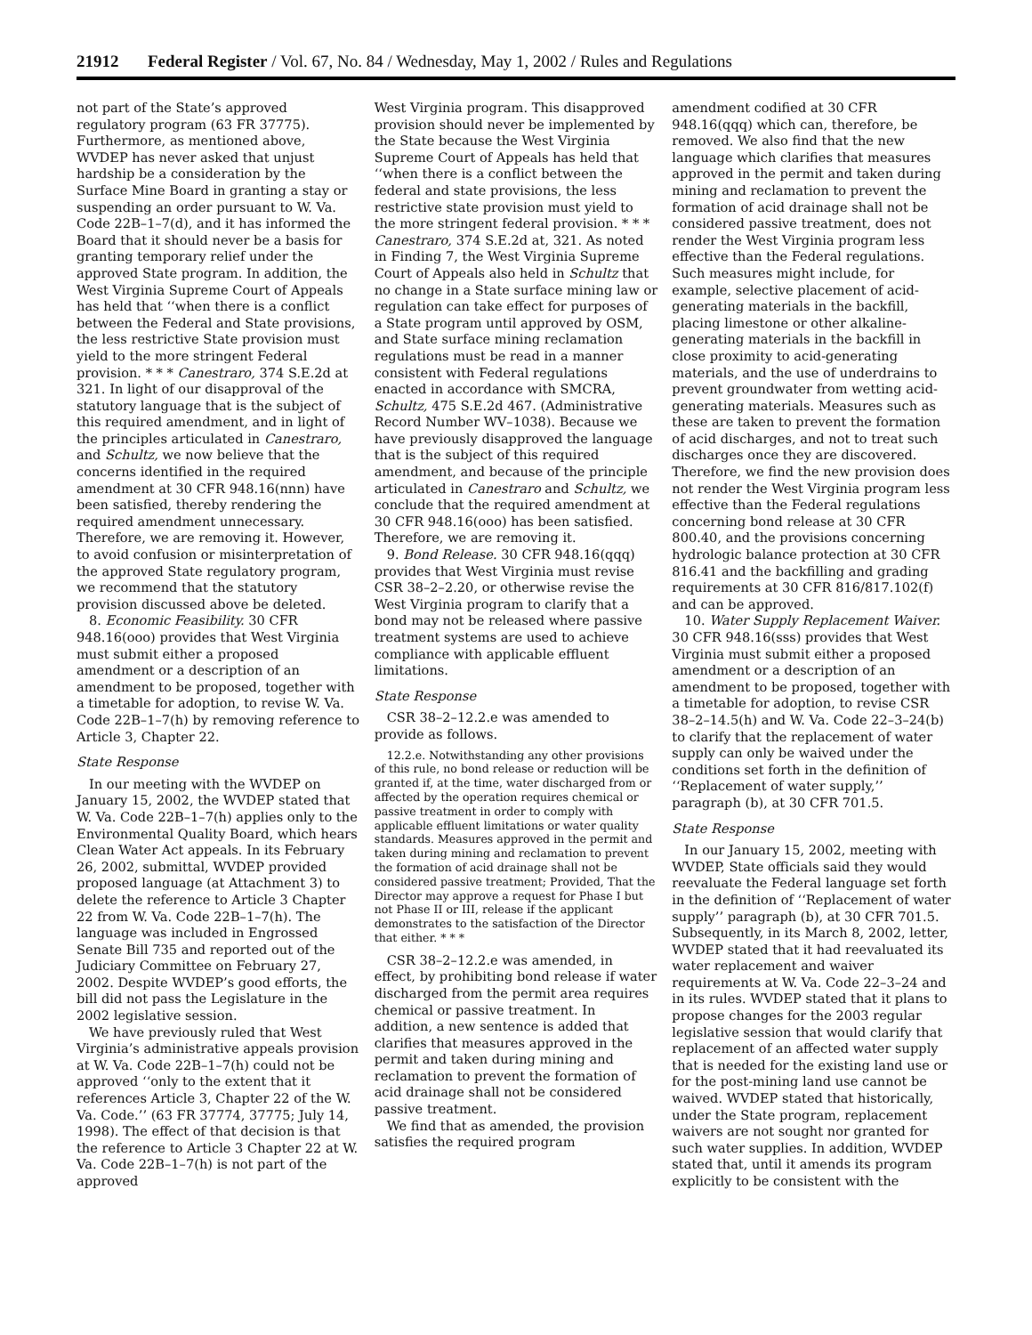21912 Federal Register / Vol. 67, No. 84 / Wednesday, May 1, 2002 / Rules and Regulations
not part of the State’s approved regulatory program (63 FR 37775). Furthermore, as mentioned above, WVDEP has never asked that unjust hardship be a consideration by the Surface Mine Board in granting a stay or suspending an order pursuant to W. Va. Code 22B–1–7(d), and it has informed the Board that it should never be a basis for granting temporary relief under the approved State program. In addition, the West Virginia Supreme Court of Appeals has held that ‘‘when there is a conflict between the Federal and State provisions, the less restrictive State provision must yield to the more stringent Federal provision. * * * Canestraro, 374 S.E.2d at 321. In light of our disapproval of the statutory language that is the subject of this required amendment, and in light of the principles articulated in Canestraro, and Schultz, we now believe that the concerns identified in the required amendment at 30 CFR 948.16(nnn) have been satisfied, thereby rendering the required amendment unnecessary. Therefore, we are removing it. However, to avoid confusion or misinterpretation of the approved State regulatory program, we recommend that the statutory provision discussed above be deleted.
8. Economic Feasibility. 30 CFR 948.16(ooo) provides that West Virginia must submit either a proposed amendment or a description of an amendment to be proposed, together with a timetable for adoption, to revise W. Va. Code 22B–1–7(h) by removing reference to Article 3, Chapter 22.
State Response
In our meeting with the WVDEP on January 15, 2002, the WVDEP stated that W. Va. Code 22B–1–7(h) applies only to the Environmental Quality Board, which hears Clean Water Act appeals. In its February 26, 2002, submittal, WVDEP provided proposed language (at Attachment 3) to delete the reference to Article 3 Chapter 22 from W. Va. Code 22B–1–7(h). The language was included in Engrossed Senate Bill 735 and reported out of the Judiciary Committee on February 27, 2002. Despite WVDEP’s good efforts, the bill did not pass the Legislature in the 2002 legislative session.
We have previously ruled that West Virginia’s administrative appeals provision at W. Va. Code 22B–1–7(h) could not be approved ‘‘only to the extent that it references Article 3, Chapter 22 of the W. Va. Code.’’ (63 FR 37774, 37775; July 14, 1998). The effect of that decision is that the reference to Article 3 Chapter 22 at W. Va. Code 22B–1–7(h) is not part of the approved
West Virginia program. This disapproved provision should never be implemented by the State because the West Virginia Supreme Court of Appeals has held that ‘‘when there is a conflict between the federal and state provisions, the less restrictive state provision must yield to the more stringent federal provision. * * * Canestraro, 374 S.E.2d at, 321. As noted in Finding 7, the West Virginia Supreme Court of Appeals also held in Schultz that no change in a State surface mining law or regulation can take effect for purposes of a State program until approved by OSM, and State surface mining reclamation regulations must be read in a manner consistent with Federal regulations enacted in accordance with SMCRA, Schultz, 475 S.E.2d 467. (Administrative Record Number WV–1038). Because we have previously disapproved the language that is the subject of this required amendment, and because of the principle articulated in Canestraro and Schultz, we conclude that the required amendment at 30 CFR 948.16(ooo) has been satisfied. Therefore, we are removing it.
9. Bond Release. 30 CFR 948.16(qqq) provides that West Virginia must revise CSR 38–2–2.20, or otherwise revise the West Virginia program to clarify that a bond may not be released where passive treatment systems are used to achieve compliance with applicable effluent limitations.
State Response
CSR 38–2–12.2.e was amended to provide as follows.
12.2.e. Notwithstanding any other provisions of this rule, no bond release or reduction will be granted if, at the time, water discharged from or affected by the operation requires chemical or passive treatment in order to comply with applicable effluent limitations or water quality standards. Measures approved in the permit and taken during mining and reclamation to prevent the formation of acid drainage shall not be considered passive treatment; Provided, That the Director may approve a request for Phase I but not Phase II or III, release if the applicant demonstrates to the satisfaction of the Director that either. * * *
CSR 38–2–12.2.e was amended, in effect, by prohibiting bond release if water discharged from the permit area requires chemical or passive treatment. In addition, a new sentence is added that clarifies that measures approved in the permit and taken during mining and reclamation to prevent the formation of acid drainage shall not be considered passive treatment.
We find that as amended, the provision satisfies the required program
amendment codified at 30 CFR 948.16(qqq) which can, therefore, be removed. We also find that the new language which clarifies that measures approved in the permit and taken during mining and reclamation to prevent the formation of acid drainage shall not be considered passive treatment, does not render the West Virginia program less effective than the Federal regulations. Such measures might include, for example, selective placement of acid-generating materials in the backfill, placing limestone or other alkaline-generating materials in the backfill in close proximity to acid-generating materials, and the use of underdrains to prevent groundwater from wetting acid-generating materials. Measures such as these are taken to prevent the formation of acid discharges, and not to treat such discharges once they are discovered. Therefore, we find the new provision does not render the West Virginia program less effective than the Federal regulations concerning bond release at 30 CFR 800.40, and the provisions concerning hydrologic balance protection at 30 CFR 816.41 and the backfilling and grading requirements at 30 CFR 816/817.102(f) and can be approved.
10. Water Supply Replacement Waiver. 30 CFR 948.16(sss) provides that West Virginia must submit either a proposed amendment or a description of an amendment to be proposed, together with a timetable for adoption, to revise CSR 38–2–14.5(h) and W. Va. Code 22–3–24(b) to clarify that the replacement of water supply can only be waived under the conditions set forth in the definition of ‘‘Replacement of water supply,’’ paragraph (b), at 30 CFR 701.5.
State Response
In our January 15, 2002, meeting with WVDEP, State officials said they would reevaluate the Federal language set forth in the definition of ‘‘Replacement of water supply’’ paragraph (b), at 30 CFR 701.5. Subsequently, in its March 8, 2002, letter, WVDEP stated that it had reevaluated its water replacement and waiver requirements at W. Va. Code 22–3–24 and in its rules. WVDEP stated that it plans to propose changes for the 2003 regular legislative session that would clarify that replacement of an affected water supply that is needed for the existing land use or for the post-mining land use cannot be waived. WVDEP stated that historically, under the State program, replacement waivers are not sought nor granted for such water supplies. In addition, WVDEP stated that, until it amends its program explicitly to be consistent with the